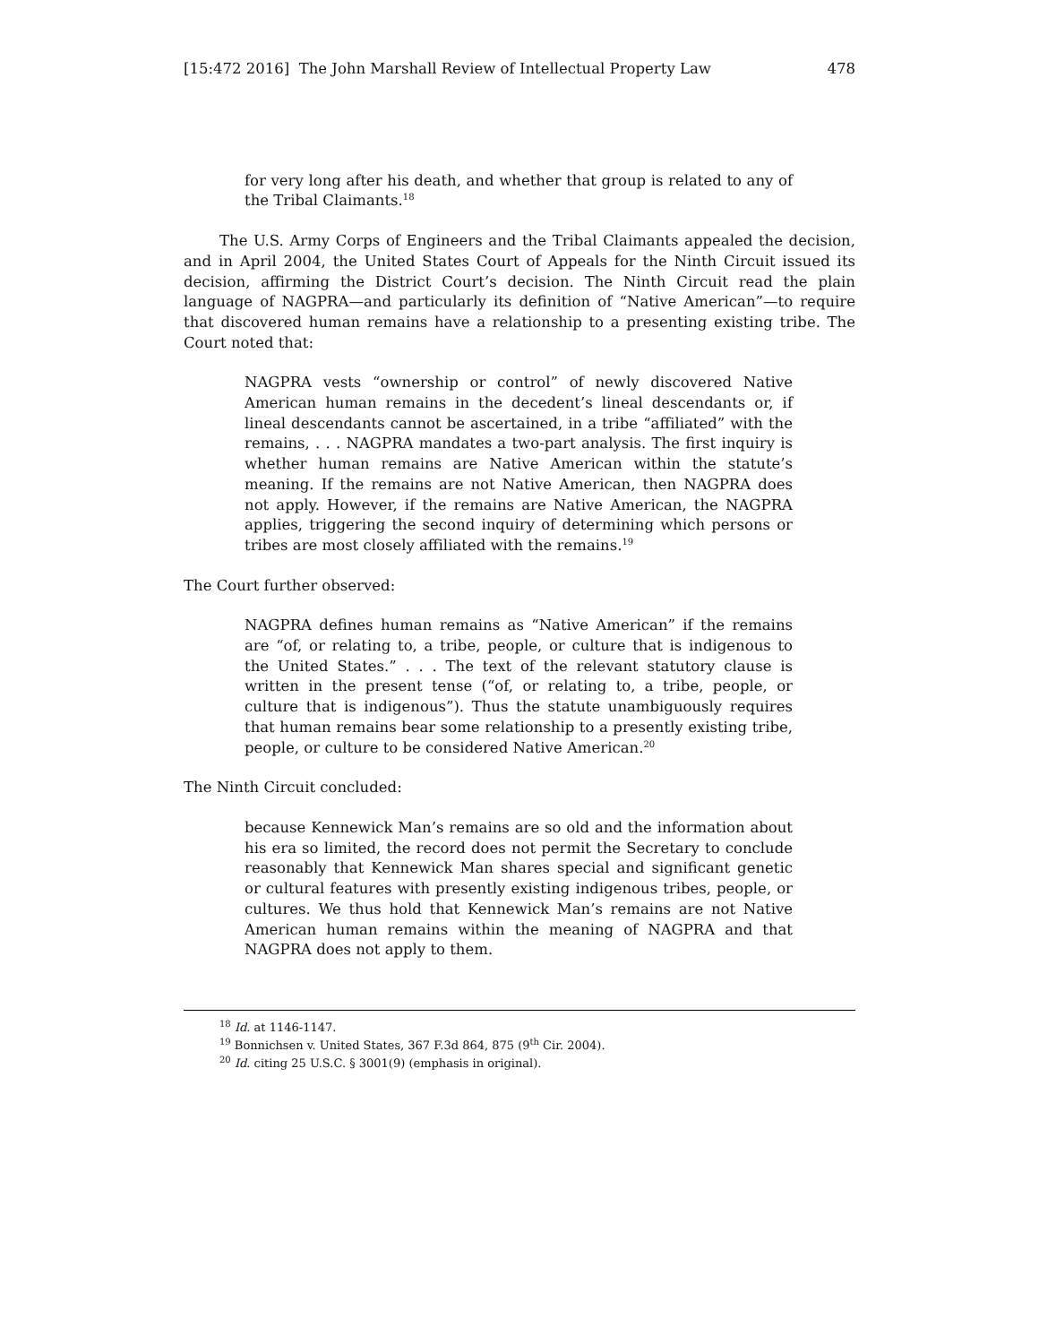[15:472 2016] The John Marshall Review of Intellectual Property Law 478
for very long after his death, and whether that group is related to any of the Tribal Claimants.<sup>18</sup>
The U.S. Army Corps of Engineers and the Tribal Claimants appealed the decision, and in April 2004, the United States Court of Appeals for the Ninth Circuit issued its decision, affirming the District Court’s decision. The Ninth Circuit read the plain language of NAGPRA—and particularly its definition of “Native American”—to require that discovered human remains have a relationship to a presenting existing tribe. The Court noted that:
NAGPRA vests “ownership or control” of newly discovered Native American human remains in the decedent’s lineal descendants or, if lineal descendants cannot be ascertained, in a tribe “affiliated” with the remains, . . . NAGPRA mandates a two-part analysis. The first inquiry is whether human remains are Native American within the statute’s meaning. If the remains are not Native American, then NAGPRA does not apply. However, if the remains are Native American, the NAGPRA applies, triggering the second inquiry of determining which persons or tribes are most closely affiliated with the remains.<sup>19</sup>
The Court further observed:
NAGPRA defines human remains as “Native American” if the remains are “of, or relating to, a tribe, people, or culture that is indigenous to the United States.” . . . The text of the relevant statutory clause is written in the present tense (“of, or relating to, a tribe, people, or culture that is indigenous”). Thus the statute unambiguously requires that human remains bear some relationship to a presently existing tribe, people, or culture to be considered Native American.<sup>20</sup>
The Ninth Circuit concluded:
because Kennewick Man’s remains are so old and the information about his era so limited, the record does not permit the Secretary to conclude reasonably that Kennewick Man shares special and significant genetic or cultural features with presently existing indigenous tribes, people, or cultures. We thus hold that Kennewick Man’s remains are not Native American human remains within the meaning of NAGPRA and that NAGPRA does not apply to them.
<sup>18</sup> Id. at 1146-1147.
<sup>19</sup> Bonnichsen v. United States, 367 F.3d 864, 875 (9<sup>th</sup> Cir. 2004).
<sup>20</sup> Id. citing 25 U.S.C. § 3001(9) (emphasis in original).